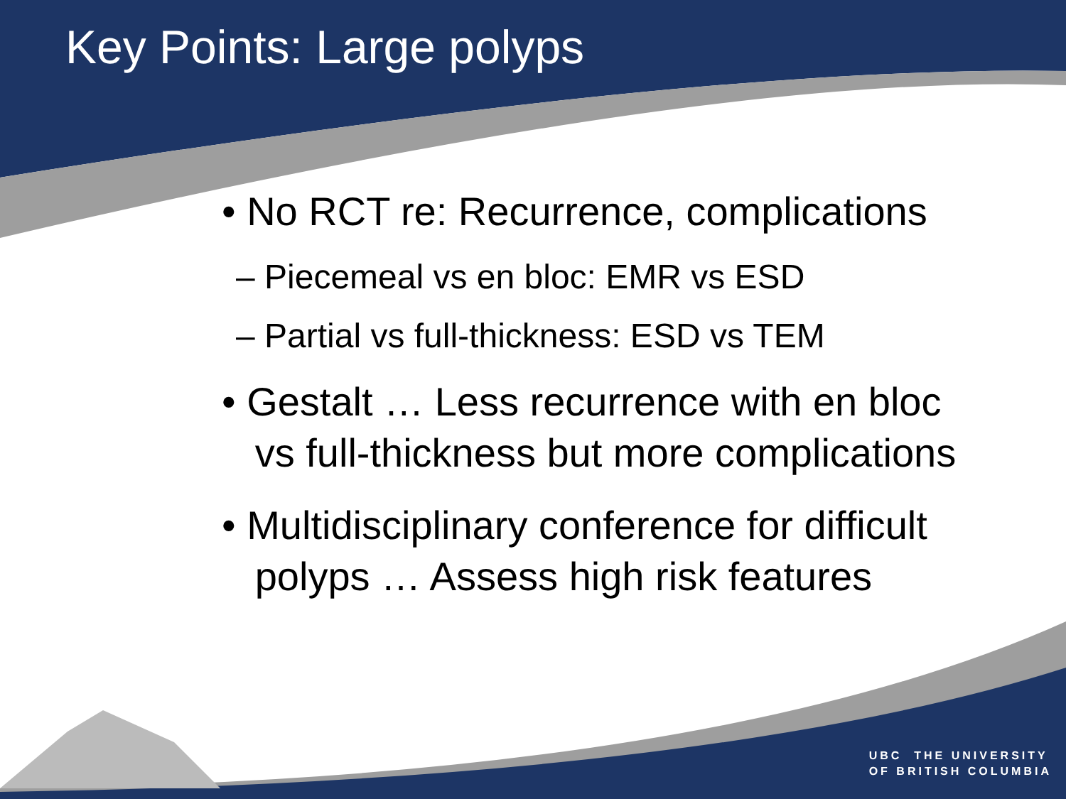Key Points: Large polyps
• No RCT re: Recurrence, complications
– Piecemeal vs en bloc: EMR vs ESD
– Partial vs full-thickness: ESD vs TEM
• Gestalt … Less recurrence with en bloc
vs full-thickness but more complications
• Multidisciplinary conference for difficult
polyps … Assess high risk features
UBC THE UNIVERSITY
OF BRITISH COLUMBIA